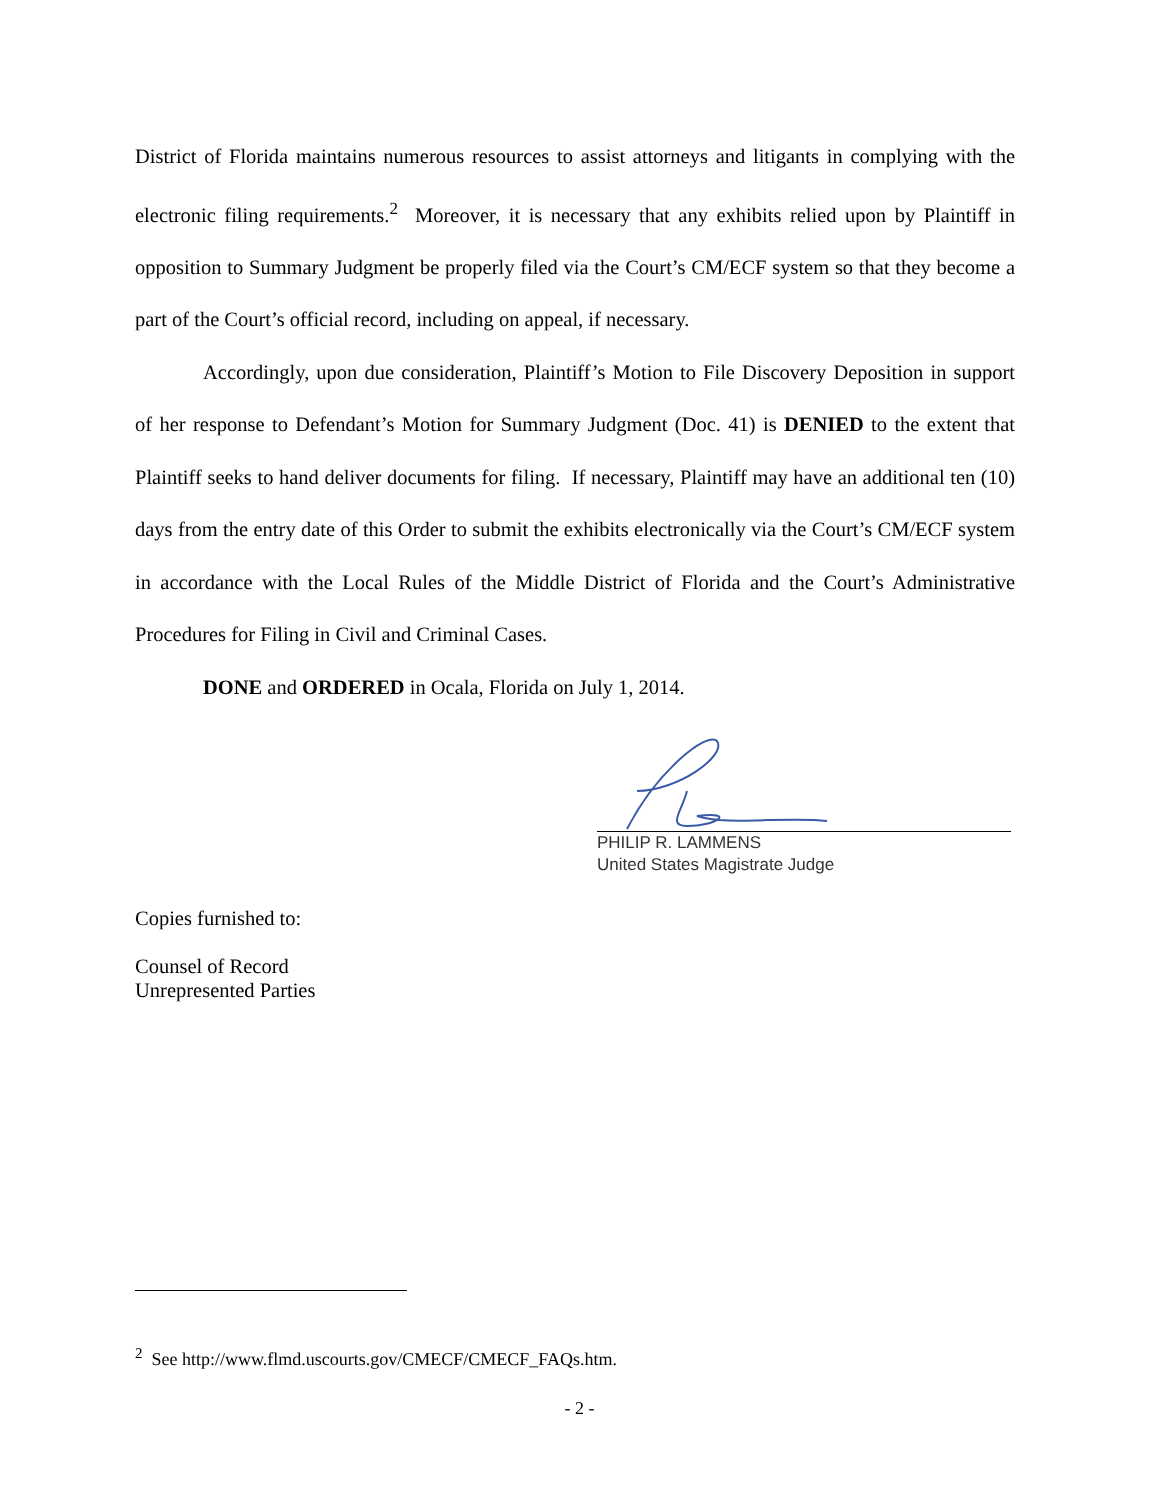District of Florida maintains numerous resources to assist attorneys and litigants in complying with the electronic filing requirements.<sup>2</sup> Moreover, it is necessary that any exhibits relied upon by Plaintiff in opposition to Summary Judgment be properly filed via the Court’s CM/ECF system so that they become a part of the Court’s official record, including on appeal, if necessary.
Accordingly, upon due consideration, Plaintiff’s Motion to File Discovery Deposition in support of her response to Defendant’s Motion for Summary Judgment (Doc. 41) is DENIED to the extent that Plaintiff seeks to hand deliver documents for filing. If necessary, Plaintiff may have an additional ten (10) days from the entry date of this Order to submit the exhibits electronically via the Court’s CM/ECF system in accordance with the Local Rules of the Middle District of Florida and the Court’s Administrative Procedures for Filing in Civil and Criminal Cases.
DONE and ORDERED in Ocala, Florida on July 1, 2014.
PHILIP R. LAMMENS
United States Magistrate Judge
Copies furnished to:
Counsel of Record
Unrepresented Parties
<sup>2</sup> See http://www.flmd.uscourts.gov/CMECF/CMECF_FAQs.htm.
- 2 -